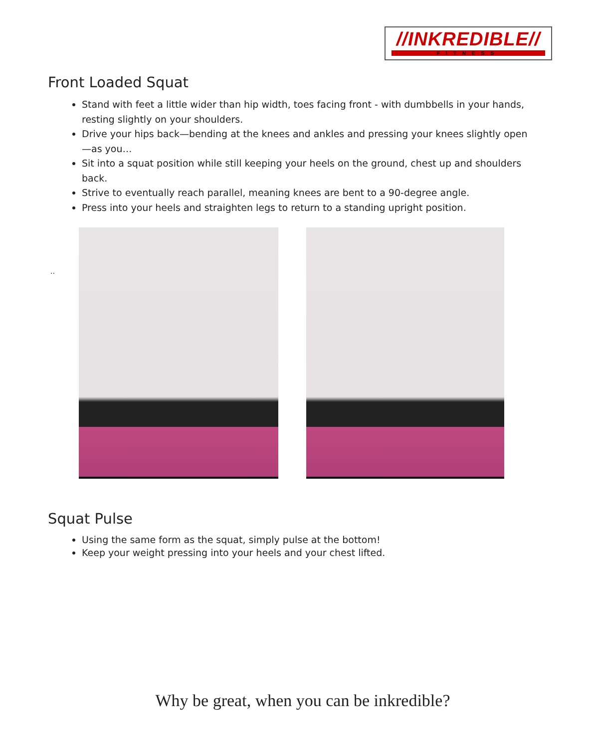//INKREDIBLE//
FITNESS
Front Loaded Squat
Stand with feet a little wider than hip width, toes facing front - with dumbbells in your hands, resting slightly on your shoulders.
Drive your hips back—bending at the knees and ankles and pressing your knees slightly open—as you…
Sit into a squat position while still keeping your heels on the ground, chest up and shoulders back.
Strive to eventually reach parallel, meaning knees are bent to a 90-degree angle.
Press into your heels and straighten legs to return to a standing upright position.
..
Squat Pulse
Using the same form as the squat, simply pulse at the bottom!
Keep your weight pressing into your heels and your chest lifted.
Why be great, when you can be inkredible?